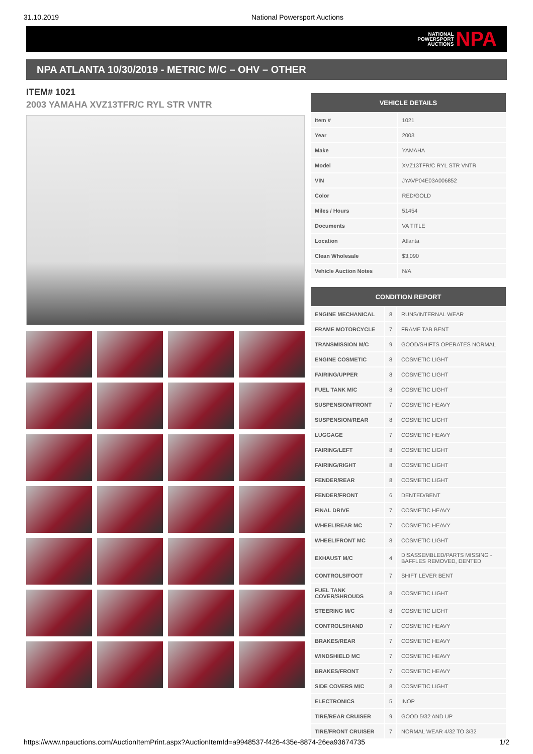31.10.2019 National Powersport Auctions
NATIONAL
POWERSPORT
AUCTIONS
NPA
NPA ATLANTA 10/30/2019 - METRIC M/C – OHV – OTHER
ITEM# 1021
2003 YAMAHA XVZ13TFR/C RYL STR VNTR
| VEHICLE DETAILS | |
| --- | --- |
| Item # | 1021 |
| Year | 2003 |
| Make | YAMAHA |
| Model | XVZ13TFR/C RYL STR VNTR |
| VIN | JYAVP04E03A006852 |
| Color | RED/GOLD |
| Miles / Hours | 51454 |
| Documents | VA TITLE |
| Location | Atlanta |
| Clean Wholesale | $3,090 |
| Vehicle Auction Notes | N/A |
| CONDITION REPORT | | |
| --- | --- | --- |
| ENGINE MECHANICAL | 8 | RUNS/INTERNAL WEAR |
| FRAME MOTORCYCLE | 7 | FRAME TAB BENT |
| TRANSMISSION M/C | 9 | GOOD/SHIFTS OPERATES NORMAL |
| ENGINE COSMETIC | 8 | COSMETIC LIGHT |
| FAIRING/UPPER | 8 | COSMETIC LIGHT |
| FUEL TANK M/C | 8 | COSMETIC LIGHT |
| SUSPENSION/FRONT | 7 | COSMETIC HEAVY |
| SUSPENSION/REAR | 8 | COSMETIC LIGHT |
| LUGGAGE | 7 | COSMETIC HEAVY |
| FAIRING/LEFT | 8 | COSMETIC LIGHT |
| FAIRING/RIGHT | 8 | COSMETIC LIGHT |
| FENDER/REAR | 8 | COSMETIC LIGHT |
| FENDER/FRONT | 6 | DENTED/BENT |
| FINAL DRIVE | 7 | COSMETIC HEAVY |
| WHEEL/REAR MC | 7 | COSMETIC HEAVY |
| WHEEL/FRONT MC | 8 | COSMETIC LIGHT |
| EXHAUST M/C | 4 | DISASSEMBLED/PARTS MISSING - BAFFLES REMOVED, DENTED |
| CONTROLS/FOOT | 7 | SHIFT LEVER BENT |
| FUEL TANK COVER/SHROUDS | 8 | COSMETIC LIGHT |
| STEERING M/C | 8 | COSMETIC LIGHT |
| CONTROLS/HAND | 7 | COSMETIC HEAVY |
| BRAKES/REAR | 7 | COSMETIC HEAVY |
| WINDSHIELD MC | 7 | COSMETIC HEAVY |
| BRAKES/FRONT | 7 | COSMETIC HEAVY |
| SIDE COVERS M/C | 8 | COSMETIC LIGHT |
| ELECTRONICS | 5 | INOP |
| TIRE/REAR CRUISER | 9 | GOOD 5/32 AND UP |
| TIRE/FRONT CRUISER | 7 | NORMAL WEAR 4/32 TO 3/32 |
https://www.npauctions.com/AuctionItemPrint.aspx?AuctionItemId=a9948537-f426-435e-8874-26ea93674735 1/2